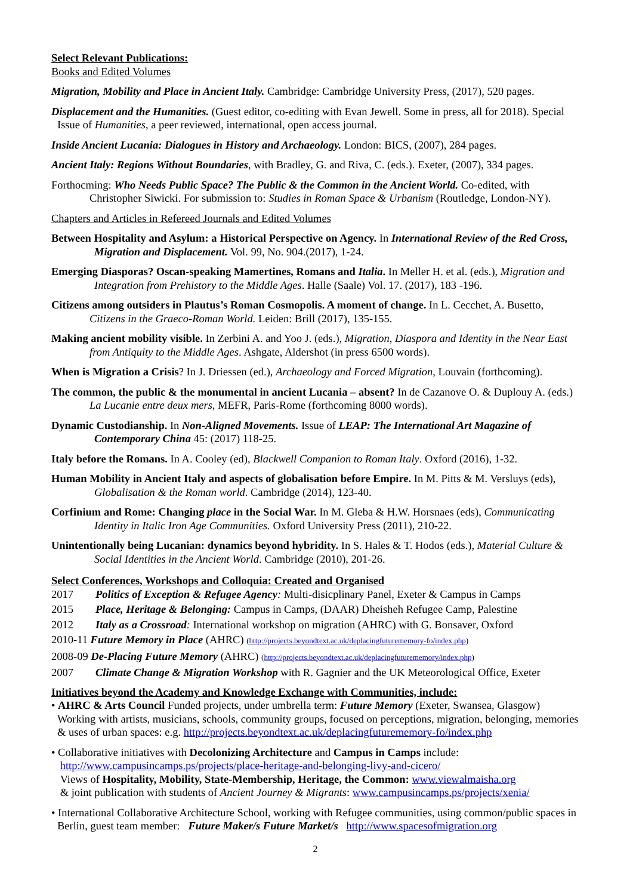Select Relevant Publications:
Books and Edited Volumes
Migration, Mobility and Place in Ancient Italy. Cambridge: Cambridge University Press, (2017), 520 pages.
Displacement and the Humanities. (Guest editor, co-editing with Evan Jewell. Some in press, all for 2018). Special Issue of Humanities, a peer reviewed, international, open access journal.
Inside Ancient Lucania: Dialogues in History and Archaeology. London: BICS, (2007), 284 pages.
Ancient Italy: Regions Without Boundaries, with Bradley, G. and Riva, C. (eds.). Exeter, (2007), 334 pages.
Forthocming: Who Needs Public Space? The Public & the Common in the Ancient World. Co-edited, with Christopher Siwicki. For submission to: Studies in Roman Space & Urbanism (Routledge, London-NY).
Chapters and Articles in Refereed Journals and Edited Volumes
Between Hospitality and Asylum: a Historical Perspective on Agency. In International Review of the Red Cross, Migration and Displacement. Vol. 99, No. 904.(2017), 1-24.
Emerging Diasporas? Oscan-speaking Mamertines, Romans and Italia. In Meller H. et al. (eds.), Migration and Integration from Prehistory to the Middle Ages. Halle (Saale) Vol. 17. (2017), 183 -196.
Citizens among outsiders in Plautus’s Roman Cosmopolis. A moment of change. In L. Cecchet, A. Busetto, Citizens in the Graeco-Roman World. Leiden: Brill (2017), 135-155.
Making ancient mobility visible. In Zerbini A. and Yoo J. (eds.), Migration, Diaspora and Identity in the Near East from Antiquity to the Middle Ages. Ashgate, Aldershot (in press 6500 words).
When is Migration a Crisis? In J. Driessen (ed.), Archaeology and Forced Migration, Louvain (forthcoming).
The common, the public & the monumental in ancient Lucania – absent? In de Cazanove O. & Duplouy A. (eds.) La Lucanie entre deux mers, MEFR, Paris-Rome (forthcoming 8000 words).
Dynamic Custodianship. In Non-Aligned Movements. Issue of LEAP: The International Art Magazine of Contemporary China 45: (2017) 118-25.
Italy before the Romans. In A. Cooley (ed), Blackwell Companion to Roman Italy. Oxford (2016), 1-32.
Human Mobility in Ancient Italy and aspects of globalisation before Empire. In M. Pitts & M. Versluys (eds), Globalisation & the Roman world. Cambridge (2014), 123-40.
Corfinium and Rome: Changing place in the Social War. In M. Gleba & H.W. Horsnaes (eds), Communicating Identity in Italic Iron Age Communities. Oxford University Press (2011), 210-22.
Unintentionally being Lucanian: dynamics beyond hybridity. In S. Hales & T. Hodos (eds.), Material Culture & Social Identities in the Ancient World. Cambridge (2010), 201-26.
Select Conferences, Workshops and Colloquia: Created and Organised
2017 Politics of Exception & Refugee Agency: Multi-disicplinary Panel, Exeter & Campus in Camps
2015 Place, Heritage & Belonging: Campus in Camps, (DAAR) Dheisheh Refugee Camp, Palestine
2012 Italy as a Crossroad: International workshop on migration (AHRC) with G. Bonsaver, Oxford
2010-11 Future Memory in Place (AHRC) (http://projects.beyondtext.ac.uk/deplacingfuturememory-fo/index.php)
2008-09 De-Placing Future Memory (AHRC) (http://projects.beyondtext.ac.uk/deplacingfuturememory/index.php)
2007 Climate Change & Migration Workshop with R. Gagnier and the UK Meteorological Office, Exeter
Initiatives beyond the Academy and Knowledge Exchange with Communities, include:
• AHRC & Arts Council Funded projects, under umbrella term: Future Memory (Exeter, Swansea, Glasgow) Working with artists, musicians, schools, community groups, focused on perceptions, migration, belonging, memories & uses of urban spaces: e.g. http://projects.beyondtext.ac.uk/deplacingfuturememory-fo/index.php
• Collaborative initiatives with Decolonizing Architecture and Campus in Camps include:
http://www.campusincamps.ps/projects/place-heritage-and-belonging-livy-and-cicero/
Views of Hospitality, Mobility, State-Membership, Heritage, the Common: www.viewalmaisha.org
& joint publication with students of Ancient Journey & Migrants: www.campusincamps.ps/projects/xenia/
• International Collaborative Architecture School, working with Refugee communities, using common/public spaces in Berlin, guest team member: Future Maker/s Future Market/s http://www.spacesofmigration.org
2